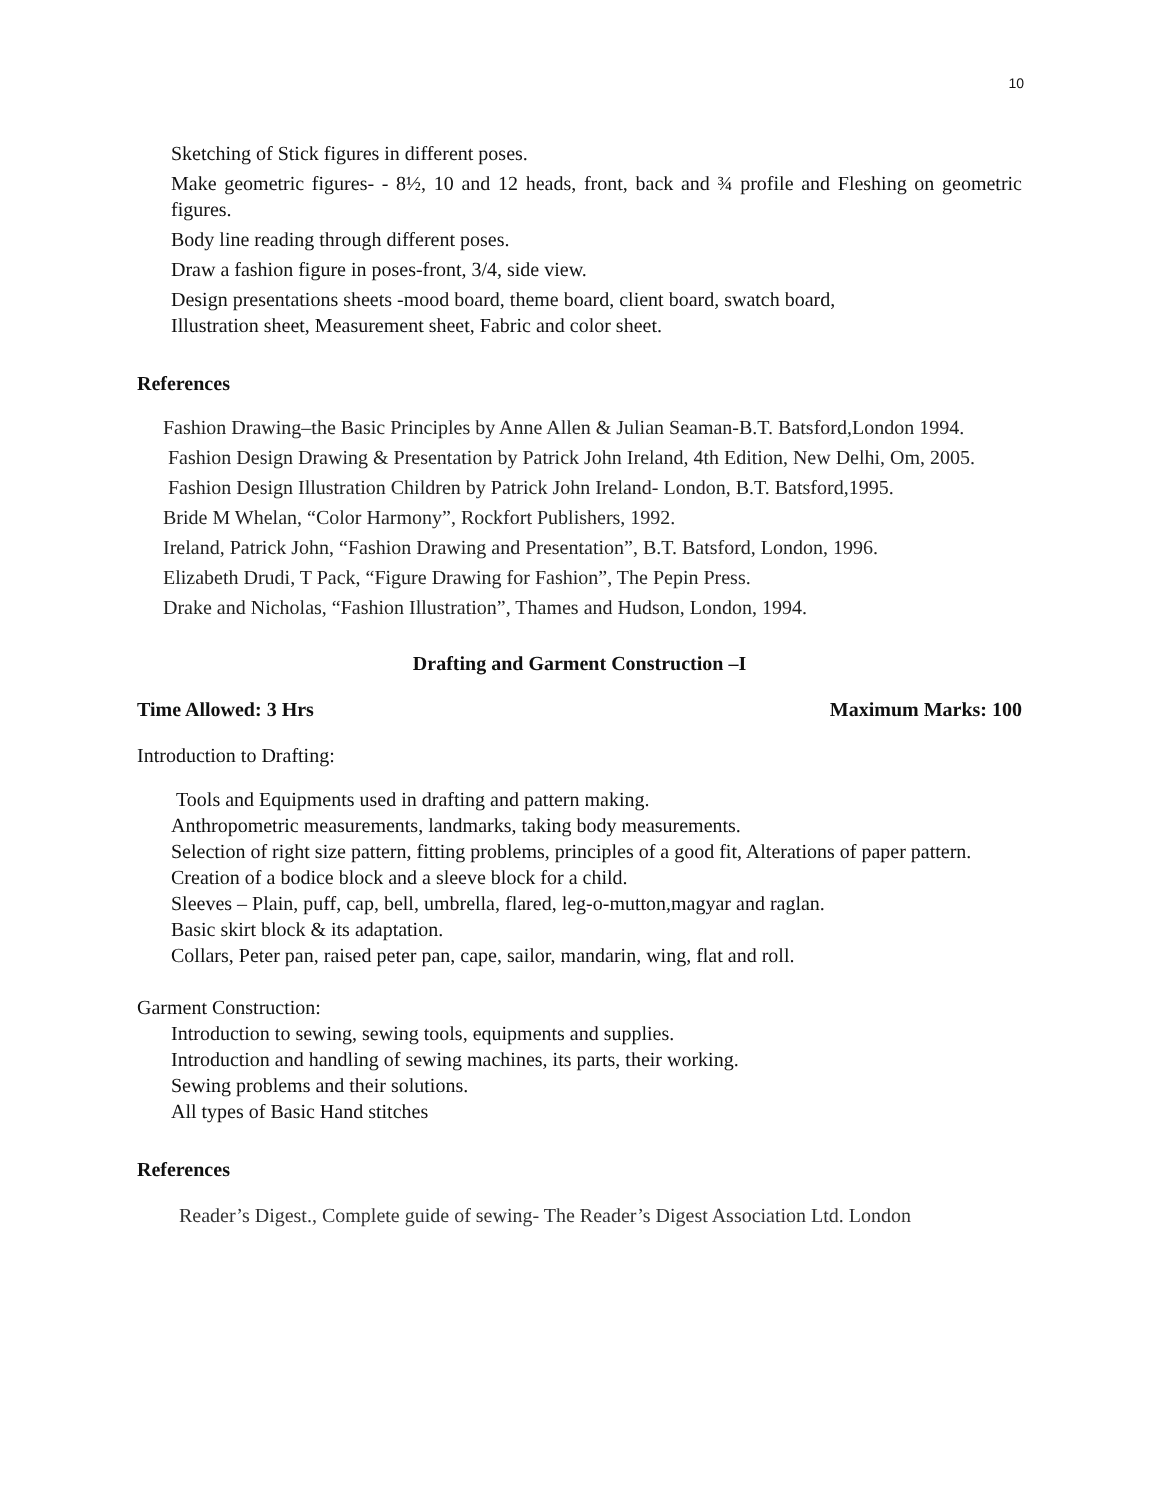10
Sketching of Stick figures in different poses.
Make geometric figures- - 8½, 10 and 12 heads, front, back and ¾ profile and Fleshing on geometric figures.
Body line reading through different poses.
Draw a fashion figure in poses-front, 3/4, side view.
Design presentations sheets -mood board, theme board, client board, swatch board,
Illustration sheet, Measurement sheet, Fabric and color sheet.
References
Fashion Drawing–the Basic Principles by Anne Allen & Julian Seaman-B.T. Batsford,London 1994.
Fashion Design Drawing & Presentation by Patrick John Ireland, 4th Edition, New Delhi, Om, 2005.
Fashion Design Illustration Children by Patrick John Ireland- London, B.T. Batsford,1995.
Bride M Whelan, “Color Harmony”, Rockfort Publishers, 1992.
Ireland, Patrick John, “Fashion Drawing and Presentation”, B.T. Batsford, London, 1996.
Elizabeth Drudi, T Pack, “Figure Drawing for Fashion”, The Pepin Press.
Drake and Nicholas, “Fashion Illustration”, Thames and Hudson, London, 1994.
Drafting and Garment Construction –I
Time Allowed: 3 Hrs Maximum Marks: 100
Introduction to Drafting:
Tools and Equipments used in drafting and pattern making.
Anthropometric measurements, landmarks, taking body measurements.
Selection of right size pattern, fitting problems, principles of a good fit, Alterations of paper pattern.
Creation of a bodice block and a sleeve block for a child.
Sleeves – Plain, puff, cap, bell, umbrella, flared, leg-o-mutton,magyar and raglan.
Basic skirt block & its adaptation.
Collars, Peter pan, raised peter pan, cape, sailor, mandarin, wing, flat and roll.
Garment Construction:
Introduction to sewing, sewing tools, equipments and supplies.
Introduction and handling of sewing machines, its parts, their working.
Sewing problems and their solutions.
All types of Basic Hand stitches
References
Reader’s Digest., Complete guide of sewing- The Reader’s Digest Association Ltd. London